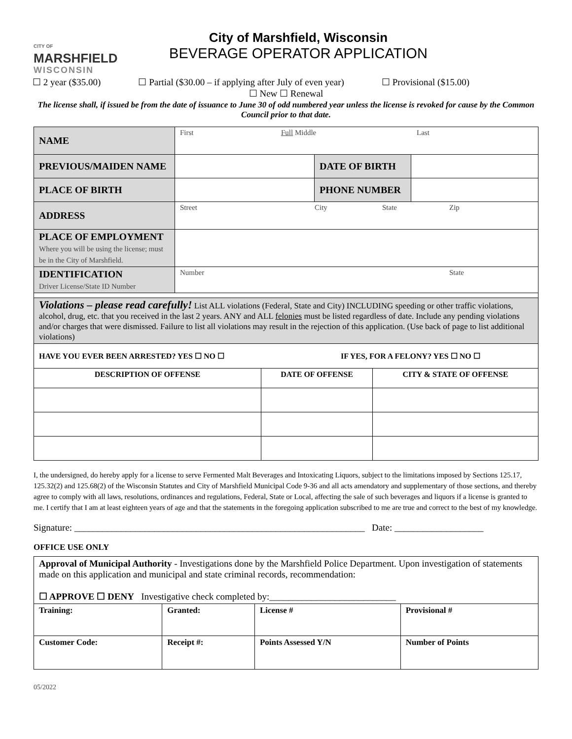CITY OF
MARSHFIELD
WISCONSIN
City of Marshfield, Wisconsin
BEVERAGE OPERATOR APPLICATION
☐ 2 year ($35.00) ☐ Partial ($30.00 – if applying after July of even year) ☐ Provisional ($15.00)
☐ New ☐ Renewal
The license shall, if issued be from the date of issuance to June 30 of odd numbered year unless the license is revoked for cause by the Common Council prior to that date.
| NAME | First Full Middle Last | | |
| PREVIOUS/MAIDEN NAME | | DATE OF BIRTH | |
| PLACE OF BIRTH | | PHONE NUMBER | |
| ADDRESS | Street City State Zip | | |
| PLACE OF EMPLOYMENT Where you will be using the license; must be in the City of Marshfield. | | | |
| IDENTIFICATION Driver License/State ID Number | Number State | | |
| Violations – please read carefully! List ALL violations (Federal, State and City) INCLUDING speeding or other traffic violations, alcohol, drug, etc. that you received in the last 2 years. ANY and ALL felonies must be listed regardless of date. Include any pending violations and/or charges that were dismissed. Failure to list all violations may result in the rejection of this application. (Use back of page to list additional violations) | | | |
| HAVE YOU EVER BEEN ARRESTED? YES ☐ NO ☐ IF YES, FOR A FELONY? YES ☐ NO ☐ | | | |
| DESCRIPTION OF OFFENSE | DATE OF OFFENSE | CITY & STATE OF OFFENSE |
| --- | --- | --- |
I, the undersigned, do hereby apply for a license to serve Fermented Malt Beverages and Intoxicating Liquors, subject to the limitations imposed by Sections 125.17, 125.32(2) and 125.68(2) of the Wisconsin Statutes and City of Marshfield Municipal Code 9-36 and all acts amendatory and supplementary of those sections, and thereby agree to comply with all laws, resolutions, ordinances and regulations, Federal, State or Local, affecting the sale of such beverages and liquors if a license is granted to me. I certify that I am at least eighteen years of age and that the statements in the foregoing application subscribed to me are true and correct to the best of my knowledge.
Signature: ______________________________________________________________ Date: ___________________
OFFICE USE ONLY
| Approval of Municipal Authority - Investigations done by the Marshfield Police Department. Upon investigation of statements made on this application and municipal and state criminal records, recommendation: ☐ APPROVE ☐ DENY Investigative check completed by:___________________________ | | | |
| Training: | Granted: | License # | Provisional # |
| Customer Code: | Receipt #: | Points Assessed Y/N | Number of Points |
05/2022